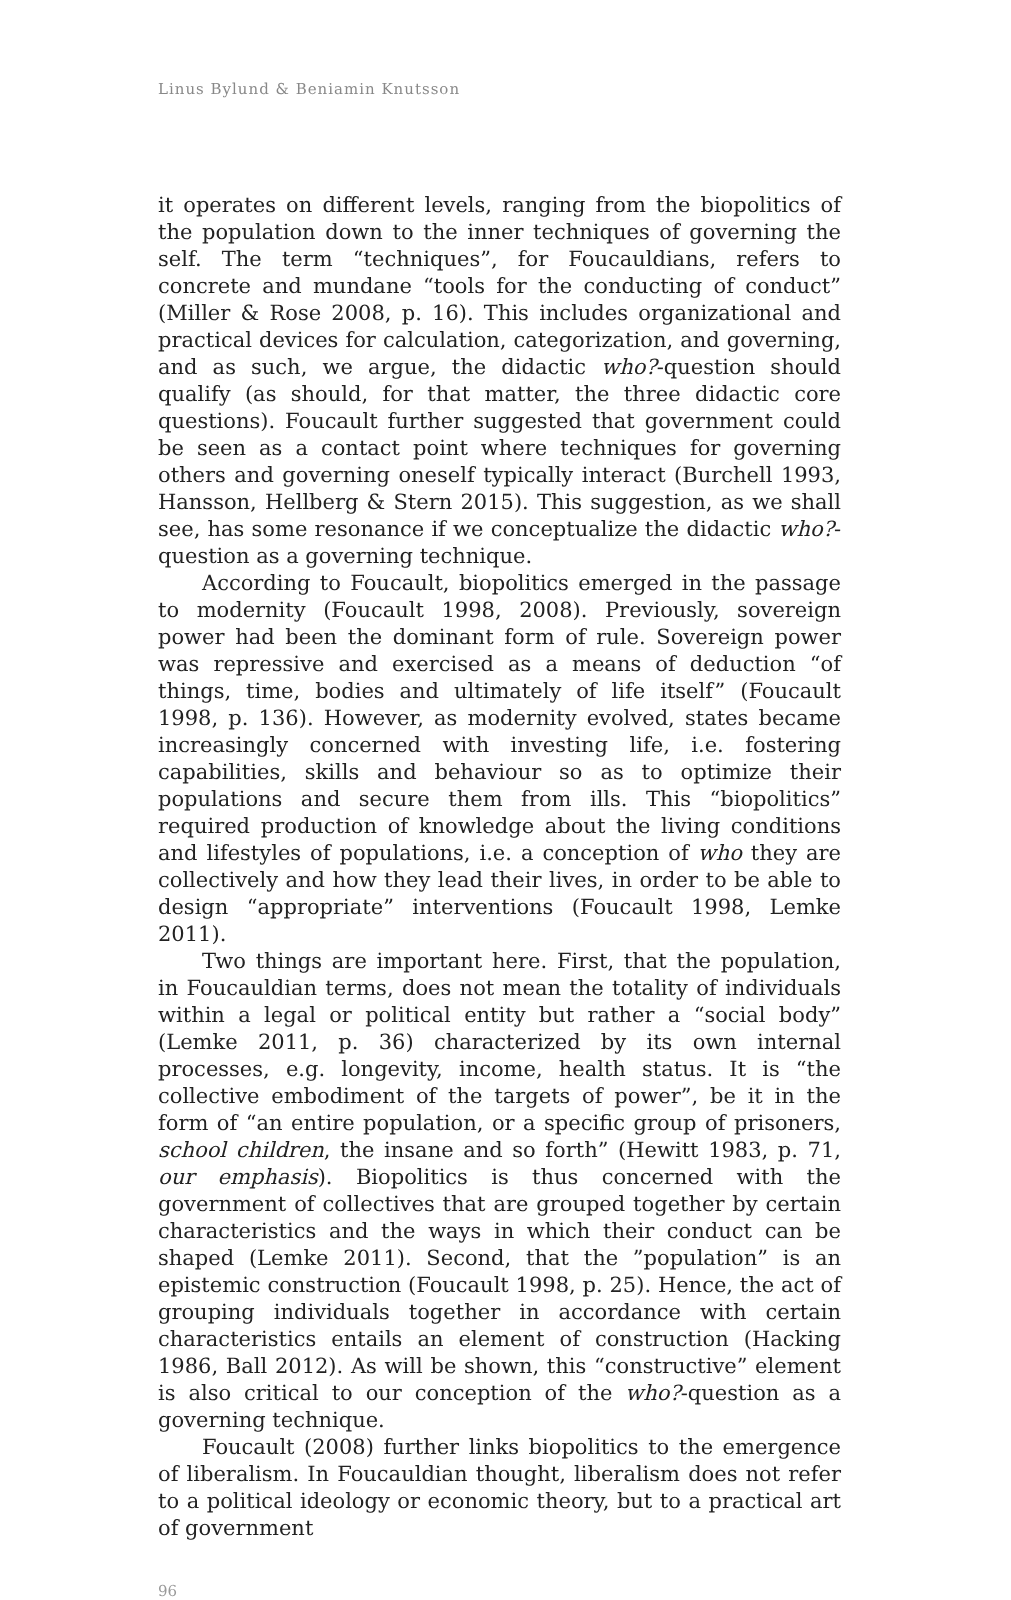Linus Bylund & Beniamin Knutsson
it operates on different levels, ranging from the biopolitics of the population down to the inner techniques of governing the self. The term “techniques”, for Foucauldians, refers to concrete and mundane “tools for the conducting of conduct” (Miller & Rose 2008, p. 16). This includes organizational and practical devices for calculation, categorization, and governing, and as such, we argue, the didactic who?-question should qualify (as should, for that matter, the three didactic core questions). Foucault further suggested that government could be seen as a contact point where techniques for governing others and governing oneself typically interact (Burchell 1993, Hansson, Hellberg & Stern 2015). This suggestion, as we shall see, has some resonance if we conceptualize the didactic who?-question as a governing technique.
According to Foucault, biopolitics emerged in the passage to modernity (Foucault 1998, 2008). Previously, sovereign power had been the dominant form of rule. Sovereign power was repressive and exercised as a means of deduction “of things, time, bodies and ultimately of life itself” (Foucault 1998, p. 136). However, as modernity evolved, states became increasingly concerned with investing life, i.e. fostering capabilities, skills and behaviour so as to optimize their populations and secure them from ills. This “biopolitics” required production of knowledge about the living conditions and lifestyles of populations, i.e. a conception of who they are collectively and how they lead their lives, in order to be able to design “appropriate” interventions (Foucault 1998, Lemke 2011).
Two things are important here. First, that the population, in Foucauldian terms, does not mean the totality of individuals within a legal or political entity but rather a “social body” (Lemke 2011, p. 36) characterized by its own internal processes, e.g. longevity, income, health status. It is “the collective embodiment of the targets of power”, be it in the form of “an entire population, or a specific group of prisoners, school children, the insane and so forth” (Hewitt 1983, p. 71, our emphasis). Biopolitics is thus concerned with the government of collectives that are grouped together by certain characteristics and the ways in which their conduct can be shaped (Lemke 2011). Second, that the ”population” is an epistemic construction (Foucault 1998, p. 25). Hence, the act of grouping individuals together in accordance with certain characteristics entails an element of construction (Hacking 1986, Ball 2012). As will be shown, this “constructive” element is also critical to our conception of the who?-question as a governing technique.
Foucault (2008) further links biopolitics to the emergence of liberalism. In Foucauldian thought, liberalism does not refer to a political ideology or economic theory, but to a practical art of government
96